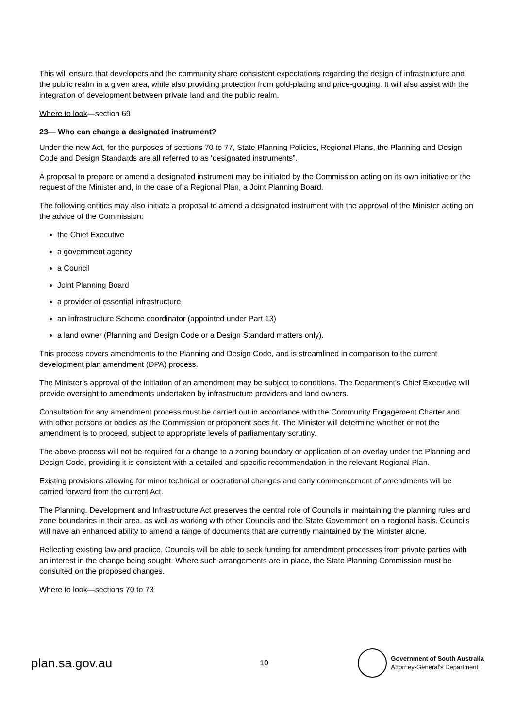This will ensure that developers and the community share consistent expectations regarding the design of infrastructure and the public realm in a given area, while also providing protection from gold-plating and price-gouging. It will also assist with the integration of development between private land and the public realm.
Where to look—section 69
23— Who can change a designated instrument?
Under the new Act, for the purposes of sections 70 to 77, State Planning Policies, Regional Plans, the Planning and Design Code and Design Standards are all referred to as ‘designated instruments”.
A proposal to prepare or amend a designated instrument may be initiated by the Commission acting on its own initiative or the request of the Minister and, in the case of a Regional Plan, a Joint Planning Board.
The following entities may also initiate a proposal to amend a designated instrument with the approval of the Minister acting on the advice of the Commission:
the Chief Executive
a government agency
a Council
Joint Planning Board
a provider of essential infrastructure
an Infrastructure Scheme coordinator (appointed under Part 13)
a land owner (Planning and Design Code or a Design Standard matters only).
This process covers amendments to the Planning and Design Code, and is streamlined in comparison to the current development plan amendment (DPA) process.
The Minister’s approval of the initiation of an amendment may be subject to conditions. The Department’s Chief Executive will provide oversight to amendments undertaken by infrastructure providers and land owners.
Consultation for any amendment process must be carried out in accordance with the Community Engagement Charter and with other persons or bodies as the Commission or proponent sees fit. The Minister will determine whether or not the amendment is to proceed, subject to appropriate levels of parliamentary scrutiny.
The above process will not be required for a change to a zoning boundary or application of an overlay under the Planning and Design Code, providing it is consistent with a detailed and specific recommendation in the relevant Regional Plan.
Existing provisions allowing for minor technical or operational changes and early commencement of amendments will be carried forward from the current Act.
The Planning, Development and Infrastructure Act preserves the central role of Councils in maintaining the planning rules and zone boundaries in their area, as well as working with other Councils and the State Government on a regional basis. Councils will have an enhanced ability to amend a range of documents that are currently maintained by the Minister alone.
Reflecting existing law and practice, Councils will be able to seek funding for amendment processes from private parties with an interest in the change being sought. Where such arrangements are in place, the State Planning Commission must be consulted on the proposed changes.
Where to look—sections 70 to 73
plan.sa.gov.au
10
Government of South Australia
Attorney-General’s Department